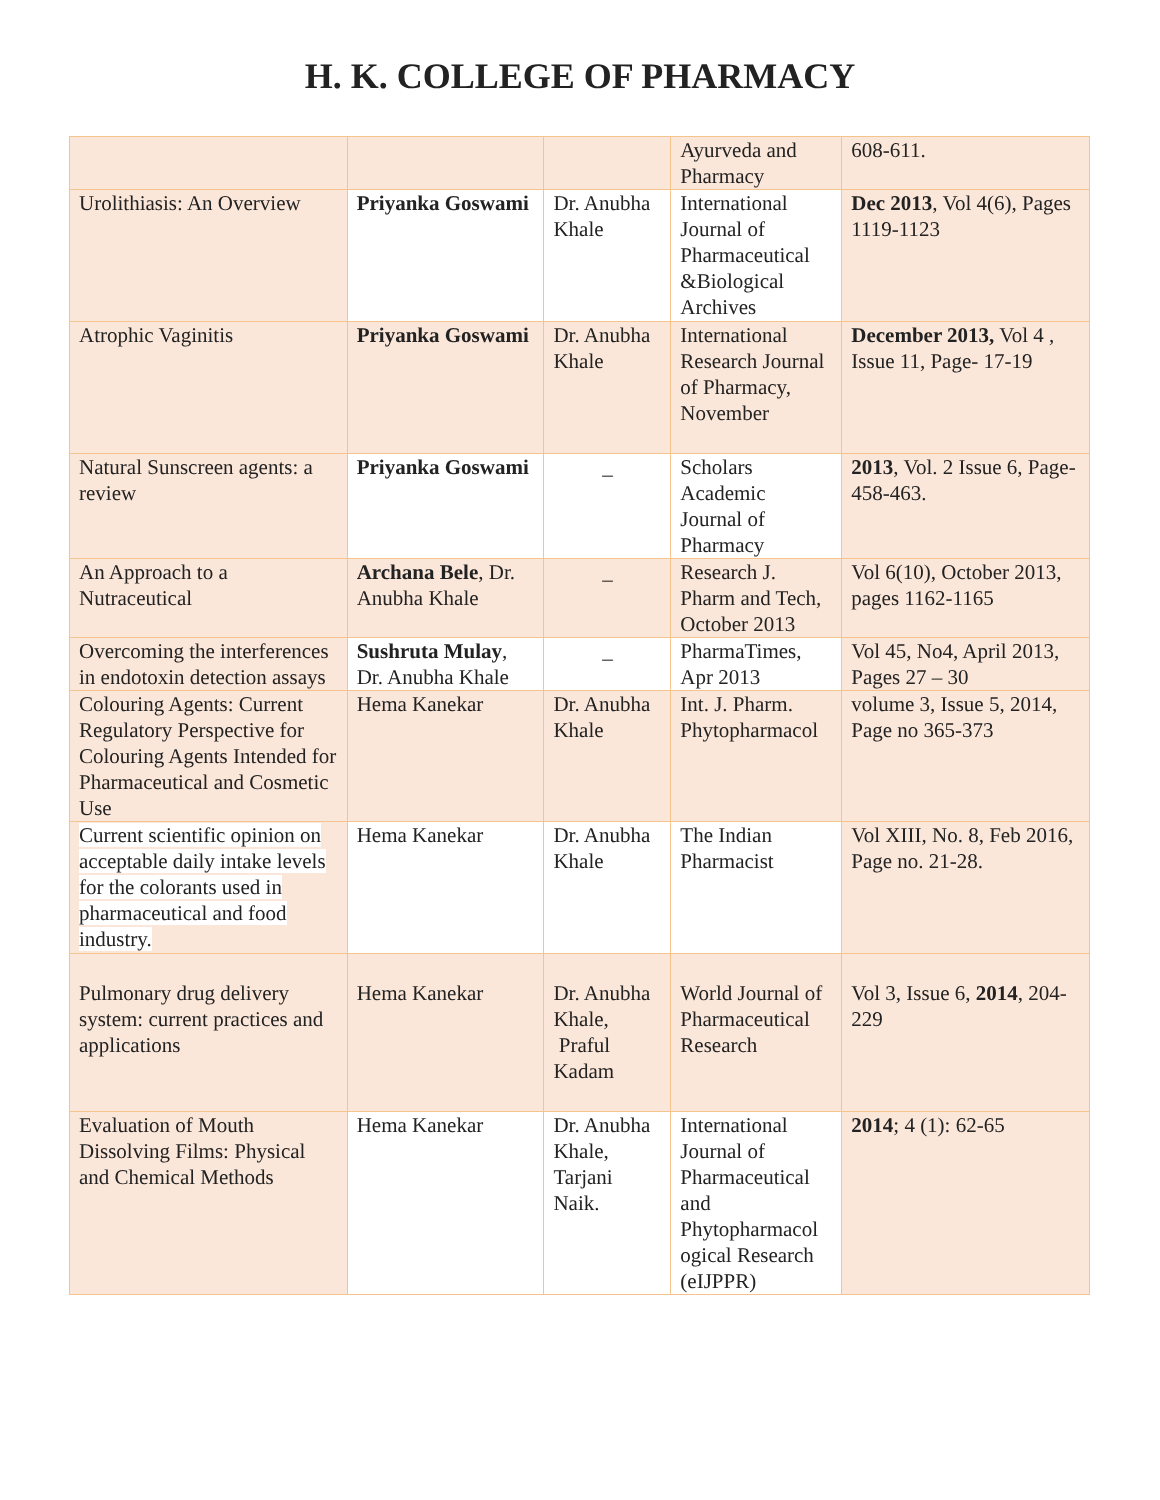H. K. COLLEGE OF PHARMACY
| | | | Ayurveda and Pharmacy | 608-611. |
| Urolithiasis: An Overview | Priyanka Goswami | Dr. Anubha Khale | International Journal of Pharmaceutical &Biological Archives | Dec 2013 , Vol 4(6), Pages 1119-1123 |
| Atrophic Vaginitis | Priyanka Goswami | Dr. Anubha Khale | International Research Journal of Pharmacy, November | December 2013, Vol 4 , Issue 11, Page- 17-19 |
| Natural Sunscreen agents: a review | Priyanka Goswami | _ | Scholars Academic Journal of Pharmacy | 2013 , Vol. 2 Issue 6, Page- 458-463. |
| An Approach to a Nutraceutical | Archana Bele , Dr. Anubha Khale | _ | Research J. Pharm and Tech, October 2013 | Vol 6(10), October 2013, pages 1162-1165 |
| Overcoming the interferences in endotoxin detection assays | Sushruta Mulay , Dr. Anubha Khale | _ | PharmaTimes, Apr 2013 | Vol 45, No4, April 2013, Pages 27 – 30 |
| Colouring Agents: Current Regulatory Perspective for Colouring Agents Intended for Pharmaceutical and Cosmetic Use | Hema Kanekar | Dr. Anubha Khale | Int. J. Pharm. Phytopharmacol | volume 3, Issue 5, 2014, Page no 365-373 |
| Current scientific opinion on acceptable daily intake levels for the colorants used in pharmaceutical and food industry. | Hema Kanekar | Dr. Anubha Khale | The Indian Pharmacist | Vol XIII, No. 8, Feb 2016, Page no. 21-28. |
| Pulmonary drug delivery system: current practices and applications | Hema Kanekar | Dr. Anubha Khale, Praful Kadam | World Journal of Pharmaceutical Research | Vol 3, Issue 6, 2014 , 204-229 |
| Evaluation of Mouth Dissolving Films: Physical and Chemical Methods | Hema Kanekar | Dr. Anubha Khale, Tarjani Naik. | International Journal of Pharmaceutical and Phytopharmacol ogical Research (eIJPPR) | 2014 ; 4 (1): 62-65 |